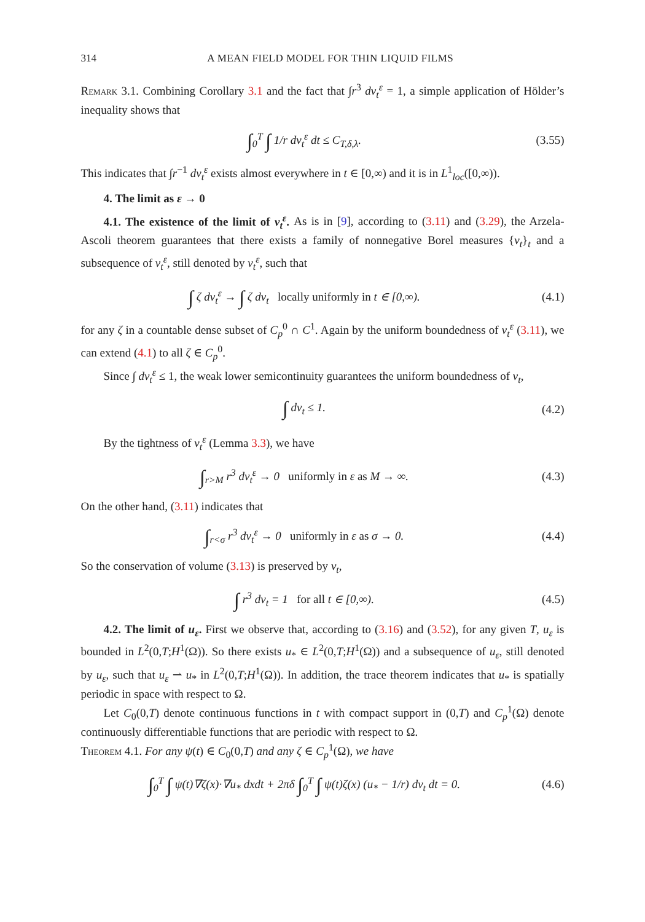314 A MEAN FIELD MODEL FOR THIN LIQUID FILMS
Remark 3.1. Combining Corollary 3.1 and the fact that ∫r<sup>3</sup> dν<sub>t</sub><sup>ε</sup> = 1, a simple application of Hölder’s inequality shows that
∫<sub>0</sub><sup>T</sup> ∫ 1/r dν<sub>t</sub><sup>ε</sup> dt ≤ C<sub>T,δ,λ</sub>. (3.55)
This indicates that ∫r<sup>−1</sup> dν<sub>t</sub><sup>ε</sup> exists almost everywhere in t ∈ [0,∞) and it is in L<sup>1</sup><sub>loc</sub>([0,∞)).
4. The limit as ε → 0
4.1. The existence of the limit of ν<sub>t</sub><sup>ε</sup>. As is in [9], according to (3.11) and (3.29), the Arzela-Ascoli theorem guarantees that there exists a family of nonnegative Borel measures {ν<sub>t</sub>}<sub>t</sub> and a subsequence of ν<sub>t</sub><sup>ε</sup>, still denoted by ν<sub>t</sub><sup>ε</sup>, such that
∫ ζ dν<sub>t</sub><sup>ε</sup> → ∫ ζ dν<sub>t</sub> locally uniformly in t ∈ [0,∞). (4.1)
for any ζ in a countable dense subset of C<sub>p</sub><sup>0</sup> ∩ C<sup>1</sup>. Again by the uniform boundedness of ν<sub>t</sub><sup>ε</sup> (3.11), we can extend (4.1) to all ζ ∈ C<sub>p</sub><sup>0</sup>.
Since ∫ dν<sub>t</sub><sup>ε</sup> ≤ 1, the weak lower semicontinuity guarantees the uniform boundedness of ν<sub>t</sub>,
∫ dν<sub>t</sub> ≤ 1. (4.2)
By the tightness of ν<sub>t</sub><sup>ε</sup> (Lemma 3.3), we have
∫<sub>r>M</sub> r<sup>3</sup> dν<sub>t</sub><sup>ε</sup> → 0 uniformly in ε as M → ∞. (4.3)
On the other hand, (3.11) indicates that
∫<sub>r<σ</sub> r<sup>3</sup> dν<sub>t</sub><sup>ε</sup> → 0 uniformly in ε as σ → 0. (4.4)
So the conservation of volume (3.13) is preserved by ν<sub>t</sub>,
∫ r<sup>3</sup> dν<sub>t</sub> = 1 for all t ∈ [0,∞). (4.5)
4.2. The limit of u<sub>ε</sub>. First we observe that, according to (3.16) and (3.52), for any given T, u<sub>ε</sub> is bounded in L<sup>2</sup>(0,T;H<sup>1</sup>(Ω)). So there exists u<sub>*</sub> ∈ L<sup>2</sup>(0,T;H<sup>1</sup>(Ω)) and a subsequence of u<sub>ε</sub>, still denoted by u<sub>ε</sub>, such that u<sub>ε</sub> ⇀ u<sub>*</sub> in L<sup>2</sup>(0,T;H<sup>1</sup>(Ω)). In addition, the trace theorem indicates that u<sub>*</sub> is spatially periodic in space with respect to Ω.
Let C<sub>0</sub>(0,T) denote continuous functions in t with compact support in (0,T) and C<sub>p</sub><sup>1</sup>(Ω) denote continuously differentiable functions that are periodic with respect to Ω.
Theorem 4.1. For any ψ(t) ∈ C<sub>0</sub>(0,T) and any ζ ∈ C<sub>p</sub><sup>1</sup>(Ω), we have
∫<sub>0</sub><sup>T</sup> ∫ ψ(t)∇ζ(x)·∇u<sub>*</sub> dxdt + 2πδ ∫<sub>0</sub><sup>T</sup> ∫ ψ(t)ζ(x) (u<sub>*</sub> − 1/r) dν<sub>t</sub> dt = 0. (4.6)